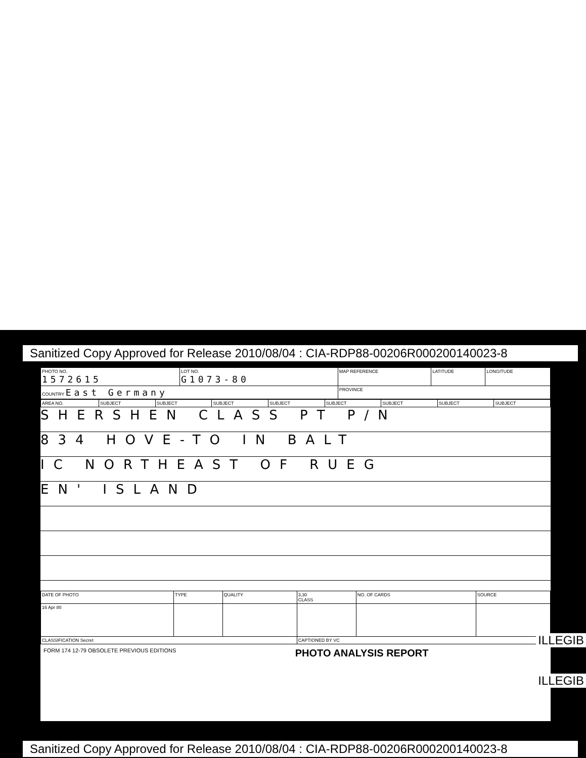Sanitized Copy Approved for Release 2010/08/04 : CIA-RDP88-00206R000200140023-8
| PHOTO NO. 1572615 | LOT NO. G1073-80 | MAP REFERENCE | LATITUDE | LONGITUDE |
| COUNTRY East Germany | | PROVINCE | | |
| AREA NO. | SUBJECT | SUBJECT | SUBJECT | SUBJECT | SUBJECT | SUBJECT | SUBJECT | SUBJECT |
SHERSHEN CLASS PT P/N
834 HOVE-TO IN BALT
IC NORTHEAST OF RUEG
EN' ISLAND
| DATE OF PHOTO | TYPE | QUALITY | 3,30 CLASS | NO. OF CARDS | SOURCE |
| 16 Apr 80 | | | | | |
| CLASSIFICATION Secret | | | CAPTIONED BY VC | | |
FORM 174 12-79 OBSOLETE PREVIOUS EDITIONS PHOTO ANALYSIS REPORT
ILLEGIB
ILLEGIB
Sanitized Copy Approved for Release 2010/08/04 : CIA-RDP88-00206R000200140023-8